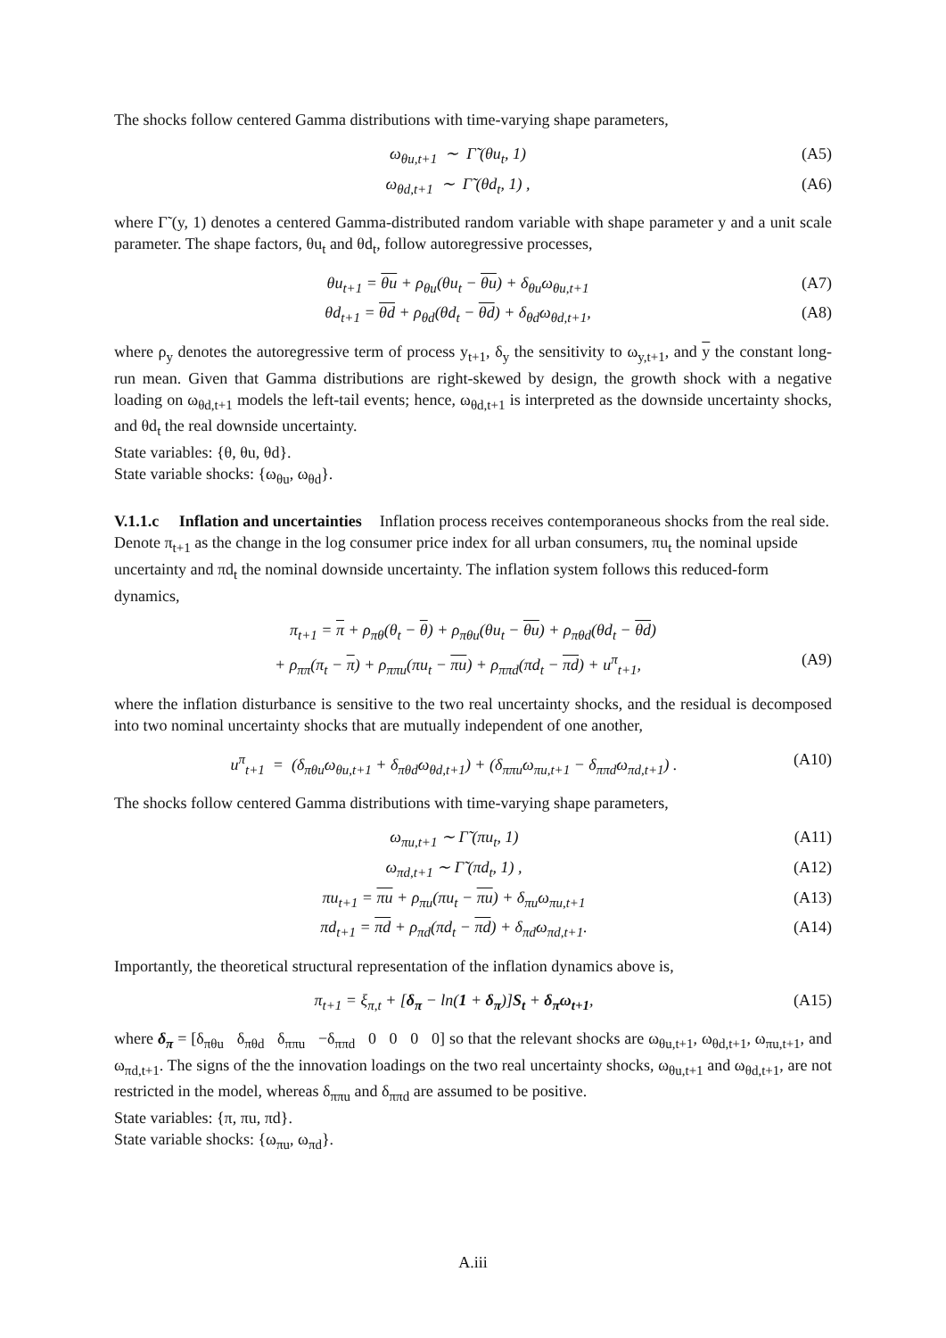The shocks follow centered Gamma distributions with time-varying shape parameters,
ω<sub>θu,t+1</sub> ∼ Γ̃ (θu<sub>t</sub>, 1) (A5)
ω<sub>θd,t+1</sub> ∼ Γ̃ (θd<sub>t</sub>, 1) , (A6)
where Γ̃ (y, 1) denotes a centered Gamma-distributed random variable with shape parameter y and a unit scale parameter. The shape factors, θu<sub>t</sub> and θd<sub>t</sub>, follow autoregressive processes,
θu<sub>t+1</sub> = θu + ρ<sub>θu</sub>(θu<sub>t</sub> − θu) + δ<sub>θu</sub>ω<sub>θu,t+1</sub> (A7)
θd<sub>t+1</sub> = θd + ρ<sub>θd</sub>(θd<sub>t</sub> − θd) + δ<sub>θd</sub>ω<sub>θd,t+1</sub>, (A8)
where ρ<sub>y</sub> denotes the autoregressive term of process y<sub>t+1</sub>, δ<sub>y</sub> the sensitivity to ω<sub>y,t+1</sub>, and y the constant long-run mean. Given that Gamma distributions are right-skewed by design, the growth shock with a negative loading on ω<sub>θd,t+1</sub> models the left-tail events; hence, ω<sub>θd,t+1</sub> is interpreted as the downside uncertainty shocks, and θd<sub>t</sub> the real downside uncertainty.
State variables: {θ, θu, θd}.
State variable shocks: {ω<sub>θu</sub>, ω<sub>θd</sub>}.
V.1.1.c Inflation and uncertainties
Inflation process receives contemporaneous shocks from the real side. Denote π<sub>t+1</sub> as the change in the log consumer price index for all urban consumers, πu<sub>t</sub> the nominal upside uncertainty and πd<sub>t</sub> the nominal downside uncertainty. The inflation system follows this reduced-form dynamics,
π<sub>t+1</sub> = π + ρ<sub>πθ</sub>(θ<sub>t</sub> − θ) + ρ<sub>πθu</sub>(θu<sub>t</sub> − θu) + ρ<sub>πθd</sub>(θd<sub>t</sub> − θd)
+ ρ<sub>ππ</sub>(π<sub>t</sub> − π) + ρ<sub>ππu</sub>(πu<sub>t</sub> − πu) + ρ<sub>ππd</sub>(πd<sub>t</sub> − πd) + u<sup>π</sup><sub>t+1</sub>, (A9)
where the inflation disturbance is sensitive to the two real uncertainty shocks, and the residual is decomposed into two nominal uncertainty shocks that are mutually independent of one another,
u<sup>π</sup><sub>t+1</sub> = (δ<sub>πθu</sub>ω<sub>θu,t+1</sub> + δ<sub>πθd</sub>ω<sub>θd,t+1</sub>) + (δ<sub>ππu</sub>ω<sub>πu,t+1</sub> − δ<sub>ππd</sub>ω<sub>πd,t+1</sub>) . (A10)
The shocks follow centered Gamma distributions with time-varying shape parameters,
ω<sub>πu,t+1</sub> ∼ Γ̃ (πu<sub>t</sub>, 1) (A11)
ω<sub>πd,t+1</sub> ∼ Γ̃ (πd<sub>t</sub>, 1) , (A12)
πu<sub>t+1</sub> = πu + ρ<sub>πu</sub>(πu<sub>t</sub> − πu) + δ<sub>πu</sub>ω<sub>πu,t+1</sub> (A13)
πd<sub>t+1</sub> = πd + ρ<sub>πd</sub>(πd<sub>t</sub> − πd) + δ<sub>πd</sub>ω<sub>πd,t+1</sub>. (A14)
Importantly, the theoretical structural representation of the inflation dynamics above is,
π<sub>t+1</sub> = ξ<sub>π,t</sub> + [δ<sub>π</sub> − ln(1 + δ<sub>π</sub>)]S<sub>t</sub> + δ<sub>π</sub>ω<sub>t+1</sub>, (A15)
where δ<sub>π</sub> = [δ<sub>πθu</sub> δ<sub>πθd</sub> δ<sub>ππu</sub> −δ<sub>ππd</sub> 0 0 0 0] so that the relevant shocks are ω<sub>θu,t+1</sub>, ω<sub>θd,t+1</sub>, ω<sub>πu,t+1</sub>, and ω<sub>πd,t+1</sub>. The signs of the the innovation loadings on the two real uncertainty shocks, ω<sub>θu,t+1</sub> and ω<sub>θd,t+1</sub>, are not restricted in the model, whereas δ<sub>ππu</sub> and δ<sub>ππd</sub> are assumed to be positive.
State variables: {π, πu, πd}.
State variable shocks: {ω<sub>πu</sub>, ω<sub>πd</sub>}.
A.iii